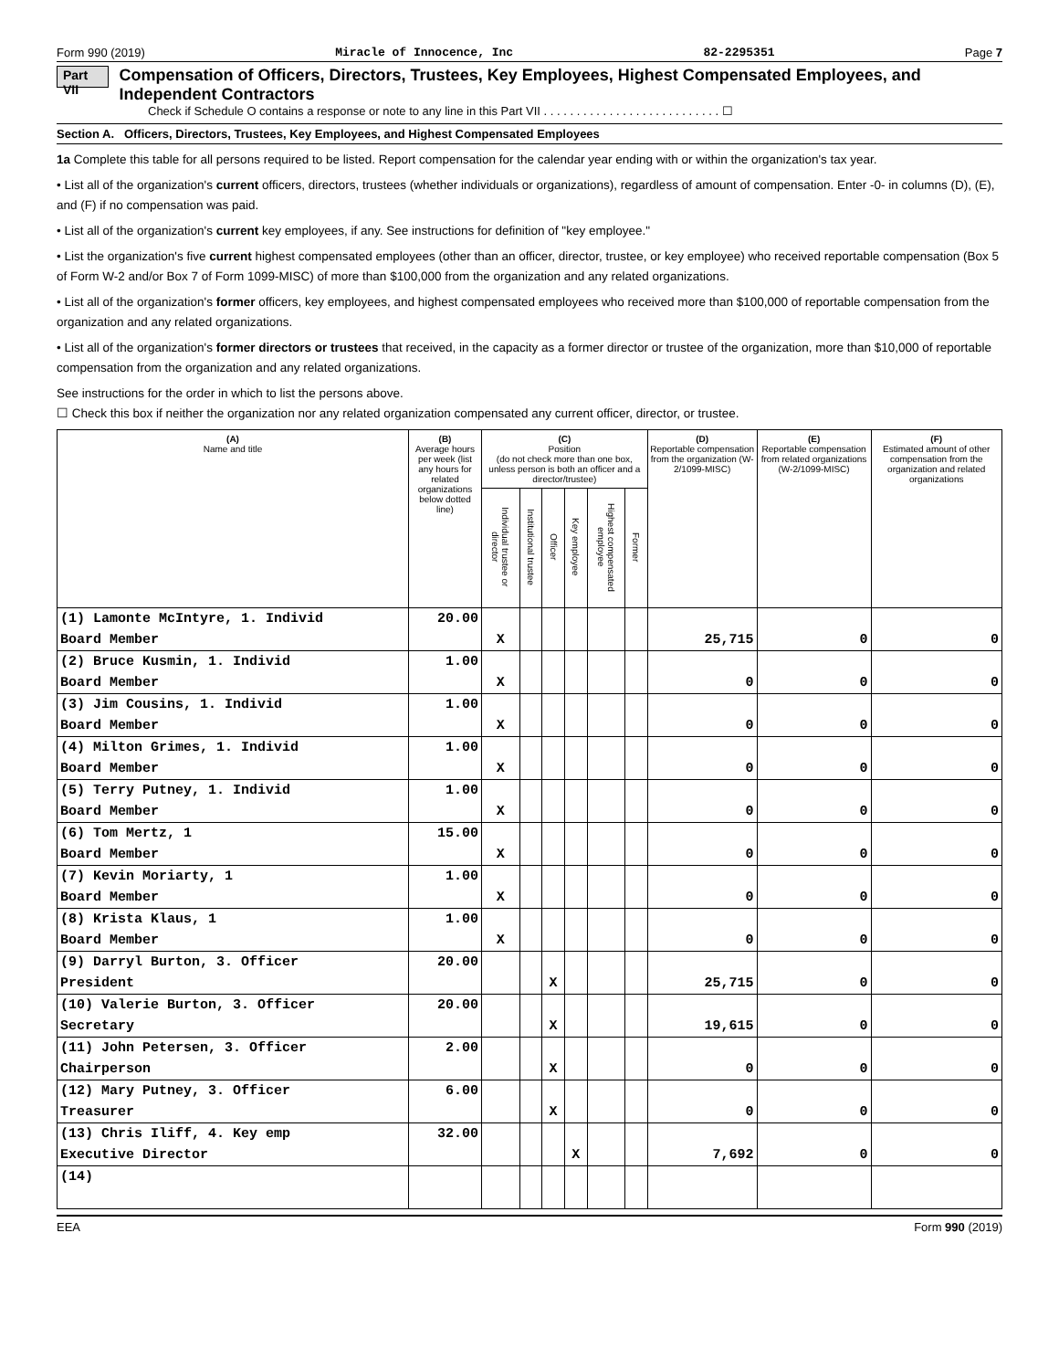Form 990 (2019) Miracle of Innocence, Inc 82-2295351 Page 7
Part VII Compensation of Officers, Directors, Trustees, Key Employees, Highest Compensated Employees, and Independent Contractors
Check if Schedule O contains a response or note to any line in this Part VII . . . . . . . . . . . . . . . . . . . . . . . . . . . ☐
Section A. Officers, Directors, Trustees, Key Employees, and Highest Compensated Employees
1a Complete this table for all persons required to be listed. Report compensation for the calendar year ending with or within the organization's tax year.
• List all of the organization's current officers, directors, trustees (whether individuals or organizations), regardless of amount of compensation. Enter -0- in columns (D), (E), and (F) if no compensation was paid.
• List all of the organization's current key employees, if any. See instructions for definition of "key employee."
• List the organization's five current highest compensated employees (other than an officer, director, trustee, or key employee) who received reportable compensation (Box 5 of Form W-2 and/or Box 7 of Form 1099-MISC) of more than $100,000 from the organization and any related organizations.
• List all of the organization's former officers, key employees, and highest compensated employees who received more than $100,000 of reportable compensation from the organization and any related organizations.
• List all of the organization's former directors or trustees that received, in the capacity as a former director or trustee of the organization, more than $10,000 of reportable compensation from the organization and any related organizations.
See instructions for the order in which to list the persons above.
☐ Check this box if neither the organization nor any related organization compensated any current officer, director, or trustee.
| (A) Name and title | (B) Average hours per week (list any hours for related organizations below dotted line) | (C) Position (do not check more than one box, unless person is both an officer and a director/trustee) | | | | | | (D) Reportable compensation from the organization (W-2/1099-MISC) | (E) Reportable compensation from related organizations (W-2/1099-MISC) | (F) Estimated amount of other compensation from the organization and related organizations |
| --- | --- | --- | --- | --- | --- | --- | --- | --- | --- | --- |
| | | Individual trustee or director | Institutional trustee | Officer | Key employee | Highest compensated employee | Former | | | |
| (1) Lamonte McIntyre, 1. Individ | 20.00 | | | | | | | | | |
| Board Member | | X | | | | | | 25,715 | 0 | 0 |
| (2) Bruce Kusmin, 1. Individ | 1.00 | | | | | | | | | |
| Board Member | | X | | | | | | 0 | 0 | 0 |
| (3) Jim Cousins, 1. Individ | 1.00 | | | | | | | | | |
| Board Member | | X | | | | | | 0 | 0 | 0 |
| (4) Milton Grimes, 1. Individ | 1.00 | | | | | | | | | |
| Board Member | | X | | | | | | 0 | 0 | 0 |
| (5) Terry Putney, 1. Individ | 1.00 | | | | | | | | | |
| Board Member | | X | | | | | | 0 | 0 | 0 |
| (6) Tom Mertz, 1 | 15.00 | | | | | | | | | |
| Board Member | | X | | | | | | 0 | 0 | 0 |
| (7) Kevin Moriarty, 1 | 1.00 | | | | | | | | | |
| Board Member | | X | | | | | | 0 | 0 | 0 |
| (8) Krista Klaus, 1 | 1.00 | | | | | | | | | |
| Board Member | | X | | | | | | 0 | 0 | 0 |
| (9) Darryl Burton, 3. Officer | 20.00 | | | | | | | | | |
| President | | | | X | | | | 25,715 | 0 | 0 |
| (10) Valerie Burton, 3. Officer | 20.00 | | | | | | | | | |
| Secretary | | | | X | | | | 19,615 | 0 | 0 |
| (11) John Petersen, 3. Officer | 2.00 | | | | | | | | | |
| Chairperson | | | | X | | | | 0 | 0 | 0 |
| (12) Mary Putney, 3. Officer | 6.00 | | | | | | | | | |
| Treasurer | | | | X | | | | 0 | 0 | 0 |
| (13) Chris Iliff, 4. Key emp | 32.00 | | | | | | | | | |
| Executive Director | | | | | X | | | 7,692 | 0 | 0 |
| (14) | | | | | | | | | | |
EEA Form 990 (2019)